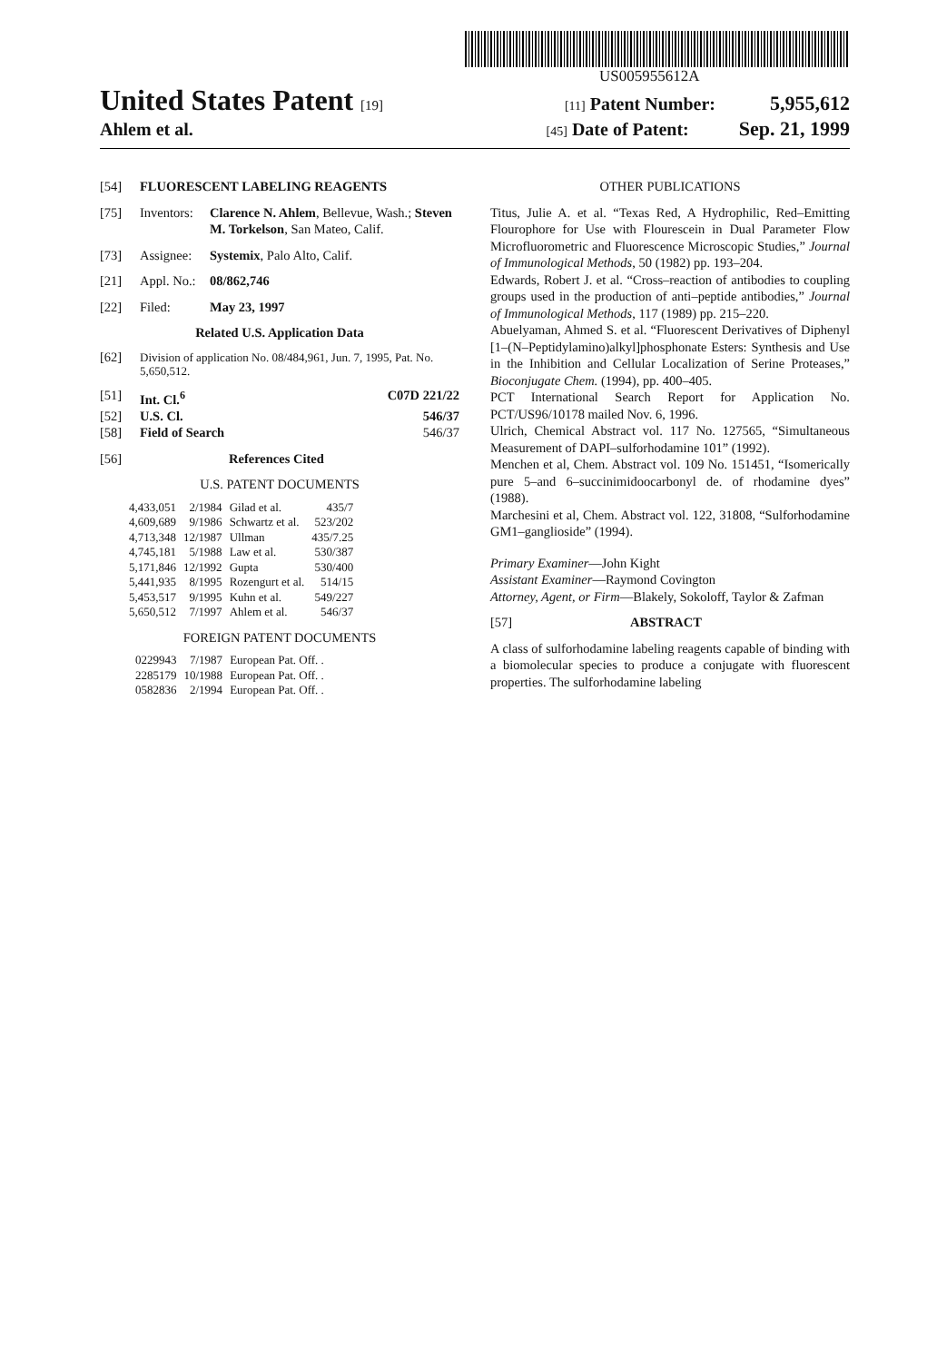US005955612A
United States Patent [19] [11] Patent Number: 5,955,612
Ahlem et al. [45] Date of Patent: Sep. 21, 1999
[54] FLUORESCENT LABELING REAGENTS
[75] Inventors: Clarence N. Ahlem, Bellevue, Wash.; Steven M. Torkelson, San Mateo, Calif.
[73] Assignee: Systemix, Palo Alto, Calif.
[21] Appl. No.: 08/862,746
[22] Filed: May 23, 1997
Related U.S. Application Data
[62] Division of application No. 08/484,961, Jun. 7, 1995, Pat. No. 5,650,512.
[51] Int. Cl.<sup>6</sup> C07D 221/22
[52] U.S. Cl. 546/37
[58] Field of Search 546/37
[56] References Cited
U.S. PATENT DOCUMENTS
| 4,433,051 | 2/1984 | Gilad et al. | 435/7 |
| 4,609,689 | 9/1986 | Schwartz et al. | 523/202 |
| 4,713,348 | 12/1987 | Ullman | 435/7.25 |
| 4,745,181 | 5/1988 | Law et al. | 530/387 |
| 5,171,846 | 12/1992 | Gupta | 530/400 |
| 5,441,935 | 8/1995 | Rozengurt et al. | 514/15 |
| 5,453,517 | 9/1995 | Kuhn et al. | 549/227 |
| 5,650,512 | 7/1997 | Ahlem et al. | 546/37 |
FOREIGN PATENT DOCUMENTS
| 0229943 | 7/1987 | European Pat. Off. . |
| 2285179 | 10/1988 | European Pat. Off. . |
| 0582836 | 2/1994 | European Pat. Off. . |
OTHER PUBLICATIONS
Titus, Julie A. et al. “Texas Red, A Hydrophilic, Red–Emitting Flourophore for Use with Flourescein in Dual Parameter Flow Microfluorometric and Fluorescence Microscopic Studies,” Journal of Immunological Methods, 50 (1982) pp. 193–204.
Edwards, Robert J. et al. “Cross–reaction of antibodies to coupling groups used in the production of anti–peptide antibodies,” Journal of Immunological Methods, 117 (1989) pp. 215–220.
Abuelyaman, Ahmed S. et al. “Fluorescent Derivatives of Diphenyl [1–(N–Peptidylamino)alkyl]phosphonate Esters: Synthesis and Use in the Inhibition and Cellular Localization of Serine Proteases,” Bioconjugate Chem. (1994), pp. 400–405.
PCT International Search Report for Application No. PCT/US96/10178 mailed Nov. 6, 1996.
Ulrich, Chemical Abstract vol. 117 No. 127565, “Simultaneous Measurement of DAPI–sulforhodamine 101” (1992).
Menchen et al, Chem. Abstract vol. 109 No. 151451, “Isomerically pure 5–and 6–succinimidoocarbonyl de. of rhodamine dyes” (1988).
Marchesini et al, Chem. Abstract vol. 122, 31808, “Sulforhodamine GM1–ganglioside” (1994).
Primary Examiner—John Kight
Assistant Examiner—Raymond Covington
Attorney, Agent, or Firm—Blakely, Sokoloff, Taylor & Zafman
[57] ABSTRACT
A class of sulforhodamine labeling reagents capable of binding with a biomolecular species to produce a conjugate with fluorescent properties. The sulforhodamine labeling